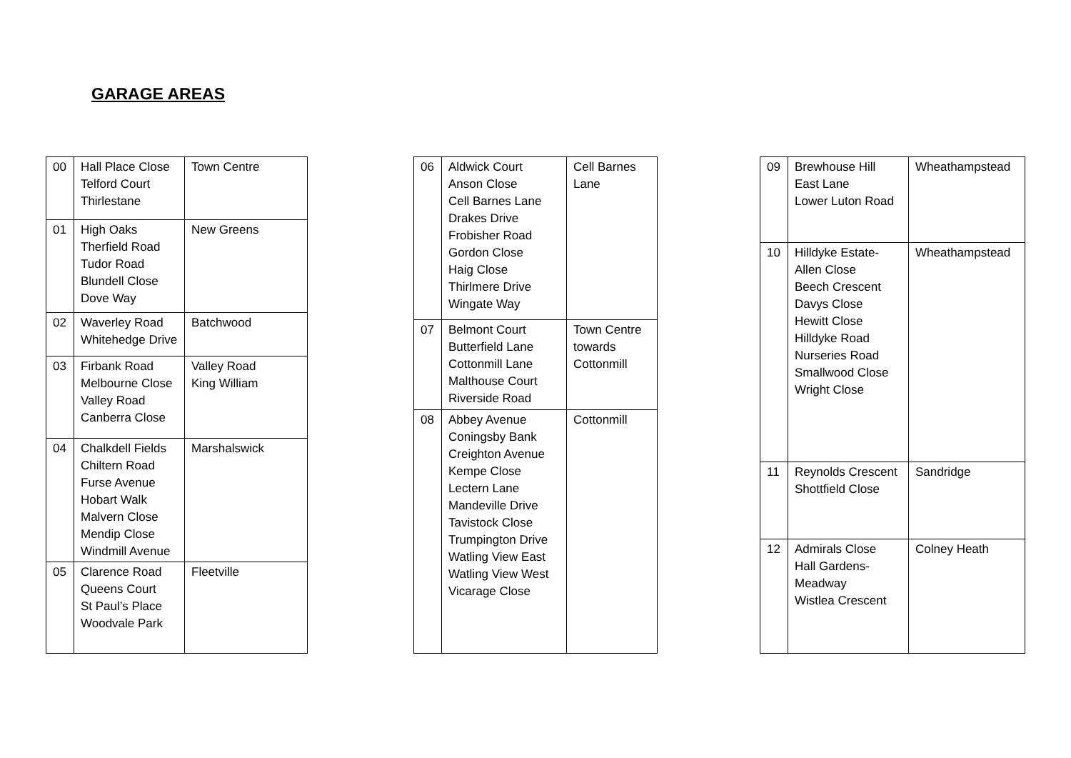GARAGE AREAS
| 00 | Hall Place Close Telford Court Thirlestane | Town Centre |
| 01 | High Oaks Therfield Road Tudor Road Blundell Close Dove Way | New Greens |
| 02 | Waverley Road Whitehedge Drive | Batchwood |
| 03 | Firbank Road Melbourne Close Valley Road Canberra Close | Valley Road King William |
| 04 | Chalkdell Fields Chiltern Road Furse Avenue Hobart Walk Malvern Close Mendip Close Windmill Avenue | Marshalswick |
| 05 | Clarence Road Queens Court St Paul’s Place Woodvale Park | Fleetville |
| 06 | Aldwick Court Anson Close Cell Barnes Lane Drakes Drive Frobisher Road Gordon Close Haig Close Thirlmere Drive Wingate Way | Cell Barnes Lane |
| 07 | Belmont Court Butterfield Lane Cottonmill Lane Malthouse Court Riverside Road | Town Centre towards Cottonmill |
| 08 | Abbey Avenue Coningsby Bank Creighton Avenue Kempe Close Lectern Lane Mandeville Drive Tavistock Close Trumpington Drive Watling View East Watling View West Vicarage Close | Cottonmill |
| 09 | Brewhouse Hill East Lane Lower Luton Road | Wheathampstead |
| 10 | Hilldyke Estate- Allen Close Beech Crescent Davys Close Hewitt Close Hilldyke Road Nurseries Road Smallwood Close Wright Close | Wheathampstead |
| 11 | Reynolds Crescent Shottfield Close | Sandridge |
| 12 | Admirals Close Hall Gardens- Meadway Wistlea Crescent | Colney Heath |